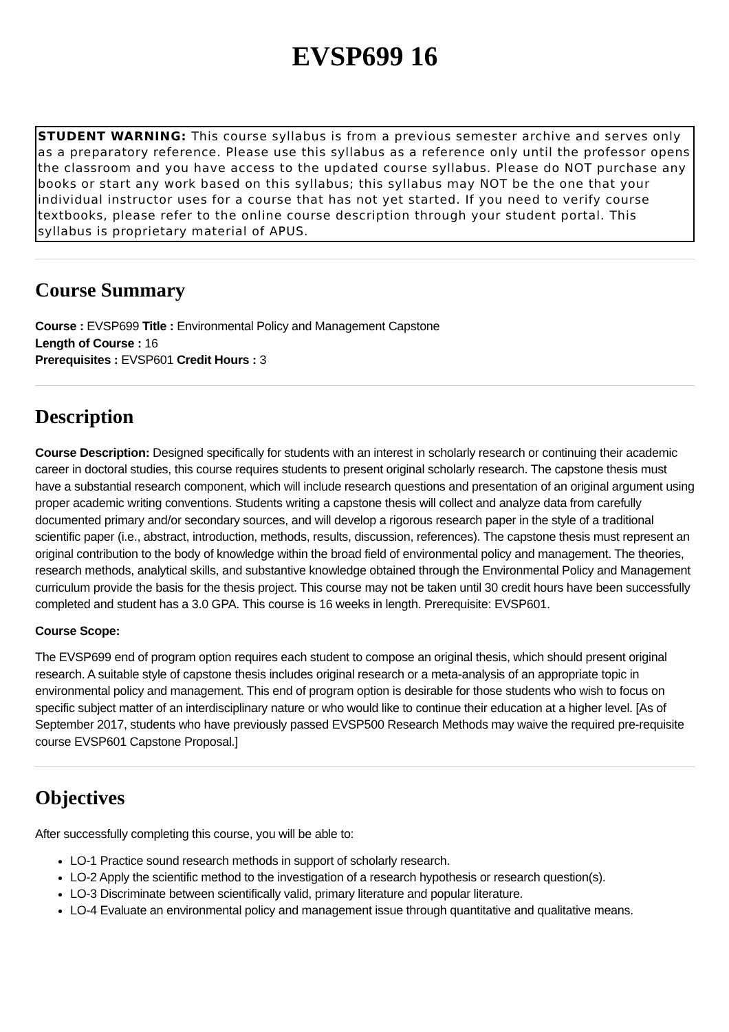EVSP699 16
STUDENT WARNING: This course syllabus is from a previous semester archive and serves only as a preparatory reference. Please use this syllabus as a reference only until the professor opens the classroom and you have access to the updated course syllabus. Please do NOT purchase any books or start any work based on this syllabus; this syllabus may NOT be the one that your individual instructor uses for a course that has not yet started. If you need to verify course textbooks, please refer to the online course description through your student portal. This syllabus is proprietary material of APUS.
Course Summary
Course : EVSP699 Title : Environmental Policy and Management Capstone
Length of Course : 16
Prerequisites : EVSP601 Credit Hours : 3
Description
Course Description: Designed specifically for students with an interest in scholarly research or continuing their academic career in doctoral studies, this course requires students to present original scholarly research. The capstone thesis must have a substantial research component, which will include research questions and presentation of an original argument using proper academic writing conventions. Students writing a capstone thesis will collect and analyze data from carefully documented primary and/or secondary sources, and will develop a rigorous research paper in the style of a traditional scientific paper (i.e., abstract, introduction, methods, results, discussion, references). The capstone thesis must represent an original contribution to the body of knowledge within the broad field of environmental policy and management. The theories, research methods, analytical skills, and substantive knowledge obtained through the Environmental Policy and Management curriculum provide the basis for the thesis project. This course may not be taken until 30 credit hours have been successfully completed and student has a 3.0 GPA. This course is 16 weeks in length. Prerequisite: EVSP601.
Course Scope:
The EVSP699 end of program option requires each student to compose an original thesis, which should present original research. A suitable style of capstone thesis includes original research or a meta-analysis of an appropriate topic in environmental policy and management. This end of program option is desirable for those students who wish to focus on specific subject matter of an interdisciplinary nature or who would like to continue their education at a higher level. [As of September 2017, students who have previously passed EVSP500 Research Methods may waive the required pre-requisite course EVSP601 Capstone Proposal.]
Objectives
After successfully completing this course, you will be able to:
LO-1 Practice sound research methods in support of scholarly research.
LO-2 Apply the scientific method to the investigation of a research hypothesis or research question(s).
LO-3 Discriminate between scientifically valid, primary literature and popular literature.
LO-4 Evaluate an environmental policy and management issue through quantitative and qualitative means.